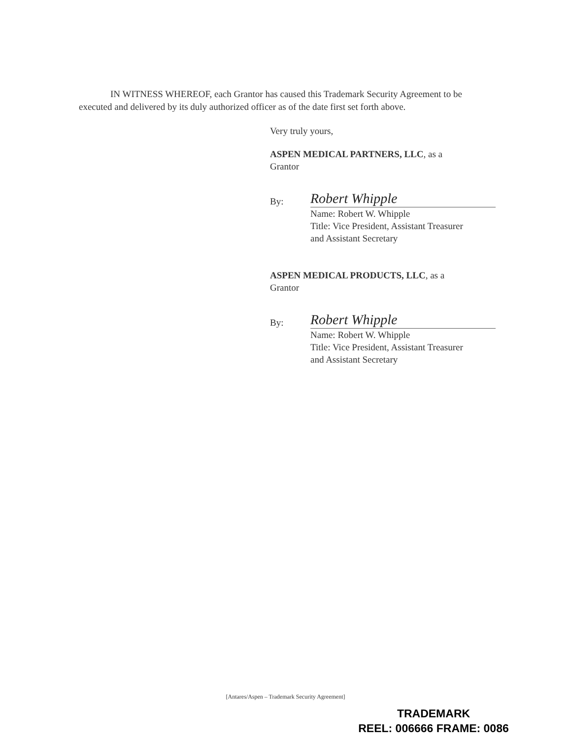IN WITNESS WHEREOF, each Grantor has caused this Trademark Security Agreement to be executed and delivered by its duly authorized officer as of the date first set forth above.
Very truly yours,
ASPEN MEDICAL PARTNERS, LLC, as a
Grantor
By:
Robert Whipple
Name: Robert W. Whipple
Title: Vice President, Assistant Treasurer
and Assistant Secretary
ASPEN MEDICAL PRODUCTS, LLC, as a
Grantor
By:
Robert Whipple
Name: Robert W. Whipple
Title: Vice President, Assistant Treasurer
and Assistant Secretary
[Antares/Aspen – Trademark Security Agreement]
TRADEMARK
REEL: 006666 FRAME: 0086